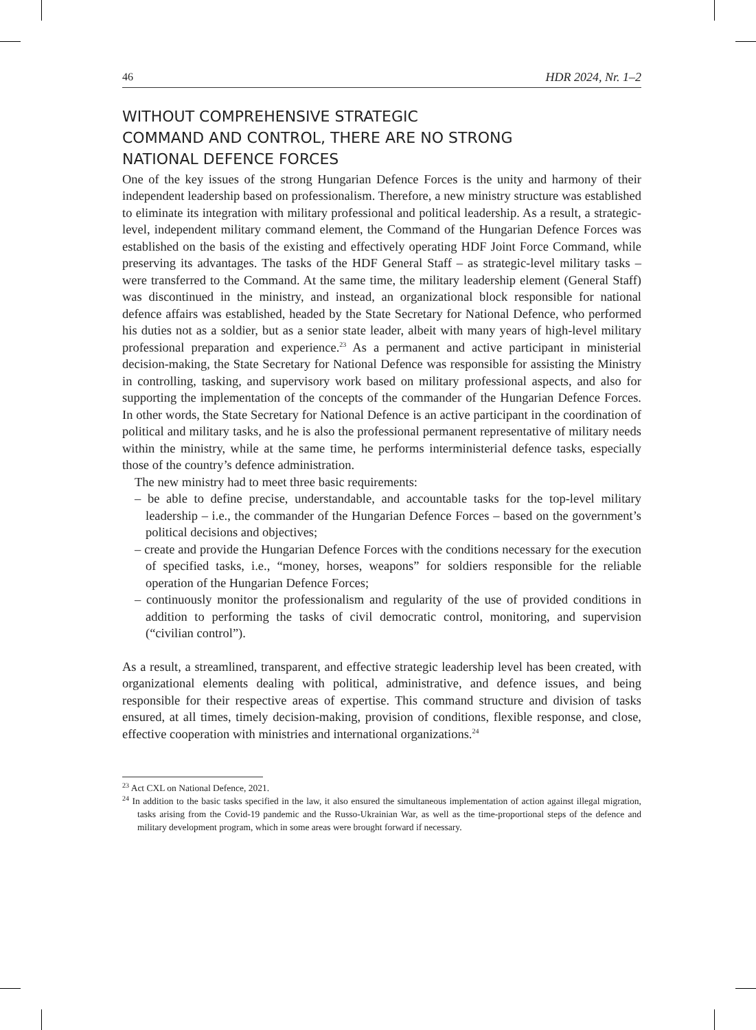46 HDR 2024, Nr. 1–2
WITHOUT COMPREHENSIVE STRATEGIC
COMMAND AND CONTROL, THERE ARE NO STRONG
NATIONAL DEFENCE FORCES
One of the key issues of the strong Hungarian Defence Forces is the unity and harmony of their independent leadership based on professionalism. Therefore, a new ministry structure was established to eliminate its integration with military professional and political leadership. As a result, a strategic-level, independent military command element, the Command of the Hungarian Defence Forces was established on the basis of the existing and effectively operating HDF Joint Force Command, while preserving its advantages. The tasks of the HDF General Staff – as strategic-level military tasks – were transferred to the Command. At the same time, the military leadership element (General Staff) was discontinued in the ministry, and instead, an organizational block responsible for national defence affairs was established, headed by the State Secretary for National Defence, who performed his duties not as a soldier, but as a senior state leader, albeit with many years of high-level military professional preparation and experience.<sup>23</sup> As a permanent and active participant in ministerial decision-making, the State Secretary for National Defence was responsible for assisting the Ministry in controlling, tasking, and supervisory work based on military professional aspects, and also for supporting the implementation of the concepts of the commander of the Hungarian Defence Forces. In other words, the State Secretary for National Defence is an active participant in the coordination of political and military tasks, and he is also the professional permanent representative of military needs within the ministry, while at the same time, he performs interministerial defence tasks, especially those of the country’s defence administration.
The new ministry had to meet three basic requirements:
– be able to define precise, understandable, and accountable tasks for the top-level military leadership – i.e., the commander of the Hungarian Defence Forces – based on the government’s political decisions and objectives;
– create and provide the Hungarian Defence Forces with the conditions necessary for the execution of specified tasks, i.e., “money, horses, weapons” for soldiers responsible for the reliable operation of the Hungarian Defence Forces;
– continuously monitor the professionalism and regularity of the use of provided conditions in addition to performing the tasks of civil democratic control, monitoring, and supervision (“civilian control”).
As a result, a streamlined, transparent, and effective strategic leadership level has been created, with organizational elements dealing with political, administrative, and defence issues, and being responsible for their respective areas of expertise. This command structure and division of tasks ensured, at all times, timely decision-making, provision of conditions, flexible response, and close, effective cooperation with ministries and international organizations.<sup>24</sup>
<sup>23</sup> Act CXL on National Defence, 2021.
<sup>24</sup> In addition to the basic tasks specified in the law, it also ensured the simultaneous implementation of action against illegal migration, tasks arising from the Covid-19 pandemic and the Russo-Ukrainian War, as well as the time-proportional steps of the defence and military development program, which in some areas were brought forward if necessary.